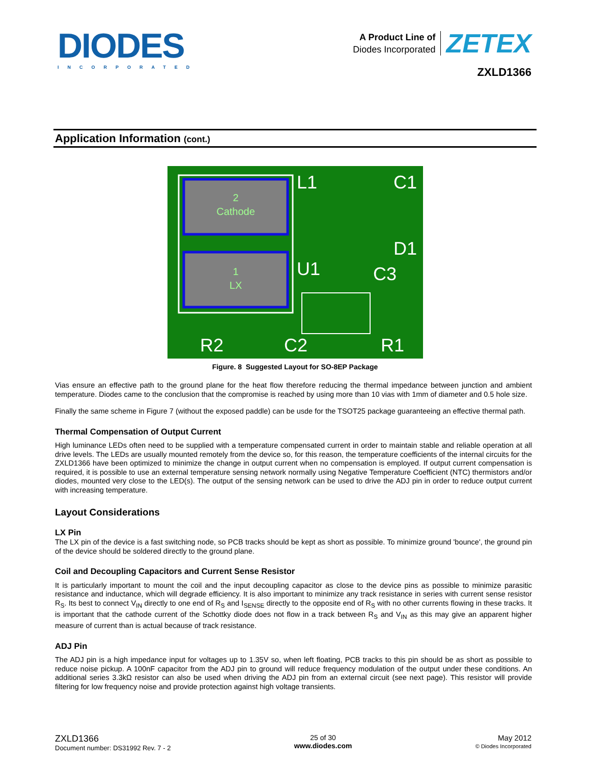DIODES
INCORPORATED
A Product Line of
Diodes Incorporated
ZETEX
ZXLD1366
Application Information (cont.)
2
Cathode
1
LX
L1
C1
D1
C3
U1
R2
C2
R1
Figure. 8 Suggested Layout for SO-8EP Package
Vias ensure an effective path to the ground plane for the heat flow therefore reducing the thermal impedance between junction and ambient temperature. Diodes came to the conclusion that the compromise is reached by using more than 10 vias with 1mm of diameter and 0.5 hole size.
Finally the same scheme in Figure 7 (without the exposed paddle) can be usde for the TSOT25 package guaranteeing an effective thermal path.
Thermal Compensation of Output Current
High luminance LEDs often need to be supplied with a temperature compensated current in order to maintain stable and reliable operation at all drive levels. The LEDs are usually mounted remotely from the device so, for this reason, the temperature coefficients of the internal circuits for the ZXLD1366 have been optimized to minimize the change in output current when no compensation is employed. If output current compensation is required, it is possible to use an external temperature sensing network normally using Negative Temperature Coefficient (NTC) thermistors and/or diodes, mounted very close to the LED(s). The output of the sensing network can be used to drive the ADJ pin in order to reduce output current with increasing temperature.
Layout Considerations
LX Pin
The LX pin of the device is a fast switching node, so PCB tracks should be kept as short as possible. To minimize ground 'bounce', the ground pin of the device should be soldered directly to the ground plane.
Coil and Decoupling Capacitors and Current Sense Resistor
It is particularly important to mount the coil and the input decoupling capacitor as close to the device pins as possible to minimize parasitic resistance and inductance, which will degrade efficiency. It is also important to minimize any track resistance in series with current sense resistor R<sub>S</sub>. Its best to connect V<sub>IN</sub> directly to one end of R<sub>S</sub> and I<sub>SENSE</sub> directly to the opposite end of R<sub>S</sub> with no other currents flowing in these tracks. It is important that the cathode current of the Schottky diode does not flow in a track between R<sub>S</sub> and V<sub>IN</sub> as this may give an apparent higher measure of current than is actual because of track resistance.
ADJ Pin
The ADJ pin is a high impedance input for voltages up to 1.35V so, when left floating, PCB tracks to this pin should be as short as possible to reduce noise pickup. A 100nF capacitor from the ADJ pin to ground will reduce frequency modulation of the output under these conditions. An additional series 3.3kΩ resistor can also be used when driving the ADJ pin from an external circuit (see next page). This resistor will provide filtering for low frequency noise and provide protection against high voltage transients.
ZXLD1366
Document number: DS31992 Rev. 7 - 2
25 of 30
www.diodes.com
May 2012
© Diodes Incorporated